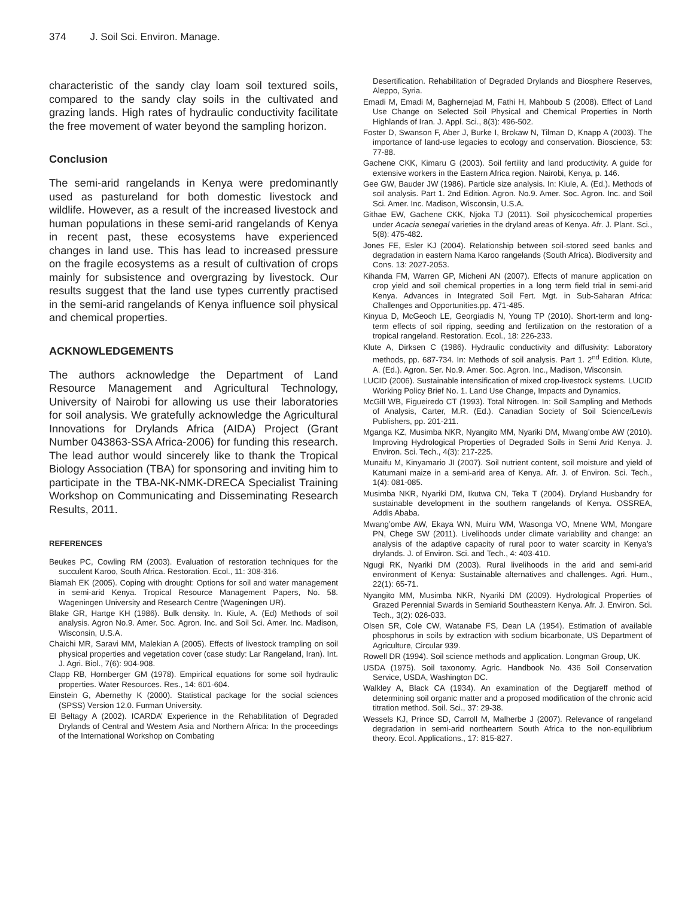374 J. Soil Sci. Environ. Manage.
characteristic of the sandy clay loam soil textured soils, compared to the sandy clay soils in the cultivated and grazing lands. High rates of hydraulic conductivity facilitate the free movement of water beyond the sampling horizon.
Conclusion
The semi-arid rangelands in Kenya were predominantly used as pastureland for both domestic livestock and wildlife. However, as a result of the increased livestock and human populations in these semi-arid rangelands of Kenya in recent past, these ecosystems have experienced changes in land use. This has lead to increased pressure on the fragile ecosystems as a result of cultivation of crops mainly for subsistence and overgrazing by livestock. Our results suggest that the land use types currently practised in the semi-arid rangelands of Kenya influence soil physical and chemical properties.
ACKNOWLEDGEMENTS
The authors acknowledge the Department of Land Resource Management and Agricultural Technology, University of Nairobi for allowing us use their laboratories for soil analysis. We gratefully acknowledge the Agricultural Innovations for Drylands Africa (AIDA) Project (Grant Number 043863-SSA Africa-2006) for funding this research. The lead author would sincerely like to thank the Tropical Biology Association (TBA) for sponsoring and inviting him to participate in the TBA-NK-NMK-DRECA Specialist Training Workshop on Communicating and Disseminating Research Results, 2011.
REFERENCES
Beukes PC, Cowling RM (2003). Evaluation of restoration techniques for the succulent Karoo, South Africa. Restoration. Ecol., 11: 308-316.
Biamah EK (2005). Coping with drought: Options for soil and water management in semi-arid Kenya. Tropical Resource Management Papers, No. 58. Wageningen University and Research Centre (Wageningen UR).
Blake GR, Hartge KH (1986). Bulk density. In. Kiule, A. (Ed) Methods of soil analysis. Agron No.9. Amer. Soc. Agron. Inc. and Soil Sci. Amer. Inc. Madison, Wisconsin, U.S.A.
Chaichi MR, Saravi MM, Malekian A (2005). Effects of livestock trampling on soil physical properties and vegetation cover (case study: Lar Rangeland, Iran). Int. J. Agri. Biol., 7(6): 904-908.
Clapp RB, Hornberger GM (1978). Empirical equations for some soil hydraulic properties. Water Resources. Res., 14: 601-604.
Einstein G, Abernethy K (2000). Statistical package for the social sciences (SPSS) Version 12.0. Furman University.
El Beltagy A (2002). ICARDA’ Experience in the Rehabilitation of Degraded Drylands of Central and Western Asia and Northern Africa: In the proceedings of the International Workshop on Combating
Desertification. Rehabilitation of Degraded Drylands and Biosphere Reserves, Aleppo, Syria.
Emadi M, Emadi M, Baghernejad M, Fathi H, Mahboub S (2008). Effect of Land Use Change on Selected Soil Physical and Chemical Properties in North Highlands of Iran. J. Appl. Sci., 8(3): 496-502.
Foster D, Swanson F, Aber J, Burke I, Brokaw N, Tilman D, Knapp A (2003). The importance of land-use legacies to ecology and conservation. Bioscience, 53: 77-88.
Gachene CKK, Kimaru G (2003). Soil fertility and land productivity. A guide for extensive workers in the Eastern Africa region. Nairobi, Kenya, p. 146.
Gee GW, Bauder JW (1986). Particle size analysis. In: Kiule, A. (Ed.). Methods of soil analysis. Part 1. 2nd Edition. Agron. No.9. Amer. Soc. Agron. Inc. and Soil Sci. Amer. Inc. Madison, Wisconsin, U.S.A.
Githae EW, Gachene CKK, Njoka TJ (2011). Soil physicochemical properties under Acacia senegal varieties in the dryland areas of Kenya. Afr. J. Plant. Sci., 5(8): 475-482.
Jones FE, Esler KJ (2004). Relationship between soil-stored seed banks and degradation in eastern Nama Karoo rangelands (South Africa). Biodiversity and Cons. 13: 2027-2053.
Kihanda FM, Warren GP, Micheni AN (2007). Effects of manure application on crop yield and soil chemical properties in a long term field trial in semi-arid Kenya. Advances in Integrated Soil Fert. Mgt. in Sub-Saharan Africa: Challenges and Opportunities.pp. 471-485.
Kinyua D, McGeoch LE, Georgiadis N, Young TP (2010). Short-term and long-term effects of soil ripping, seeding and fertilization on the restoration of a tropical rangeland. Restoration. Ecol., 18: 226-233.
Klute A, Dirksen C (1986). Hydraulic conductivity and diffusivity: Laboratory methods, pp. 687-734. In: Methods of soil analysis. Part 1. 2<sup>nd</sup> Edition. Klute, A. (Ed.). Agron. Ser. No.9. Amer. Soc. Agron. Inc., Madison, Wisconsin.
LUCID (2006). Sustainable intensification of mixed crop-livestock systems. LUCID Working Policy Brief No. 1. Land Use Change, Impacts and Dynamics.
McGill WB, Figueiredo CT (1993). Total Nitrogen. In: Soil Sampling and Methods of Analysis, Carter, M.R. (Ed.). Canadian Society of Soil Science/Lewis Publishers, pp. 201-211.
Mganga KZ, Musimba NKR, Nyangito MM, Nyariki DM, Mwang’ombe AW (2010). Improving Hydrological Properties of Degraded Soils in Semi Arid Kenya. J. Environ. Sci. Tech., 4(3): 217-225.
Munaifu M, Kinyamario JI (2007). Soil nutrient content, soil moisture and yield of Katumani maize in a semi-arid area of Kenya. Afr. J. of Environ. Sci. Tech., 1(4): 081-085.
Musimba NKR, Nyariki DM, Ikutwa CN, Teka T (2004). Dryland Husbandry for sustainable development in the southern rangelands of Kenya. OSSREA, Addis Ababa.
Mwang’ombe AW, Ekaya WN, Muiru WM, Wasonga VO, Mnene WM, Mongare PN, Chege SW (2011). Livelihoods under climate variability and change: an analysis of the adaptive capacity of rural poor to water scarcity in Kenya’s drylands. J. of Environ. Sci. and Tech., 4: 403-410.
Ngugi RK, Nyariki DM (2003). Rural livelihoods in the arid and semi-arid environment of Kenya: Sustainable alternatives and challenges. Agri. Hum., 22(1): 65-71.
Nyangito MM, Musimba NKR, Nyariki DM (2009). Hydrological Properties of Grazed Perennial Swards in Semiarid Southeastern Kenya. Afr. J. Environ. Sci. Tech., 3(2): 026-033.
Olsen SR, Cole CW, Watanabe FS, Dean LA (1954). Estimation of available phosphorus in soils by extraction with sodium bicarbonate, US Department of Agriculture, Circular 939.
Rowell DR (1994). Soil science methods and application. Longman Group, UK.
USDA (1975). Soil taxonomy. Agric. Handbook No. 436 Soil Conservation Service, USDA, Washington DC.
Walkley A, Black CA (1934). An examination of the Degtjareff method of determining soil organic matter and a proposed modification of the chronic acid titration method. Soil. Sci., 37: 29-38.
Wessels KJ, Prince SD, Carroll M, Malherbe J (2007). Relevance of rangeland degradation in semi-arid northeartern South Africa to the non-equilibrium theory. Ecol. Applications., 17: 815-827.